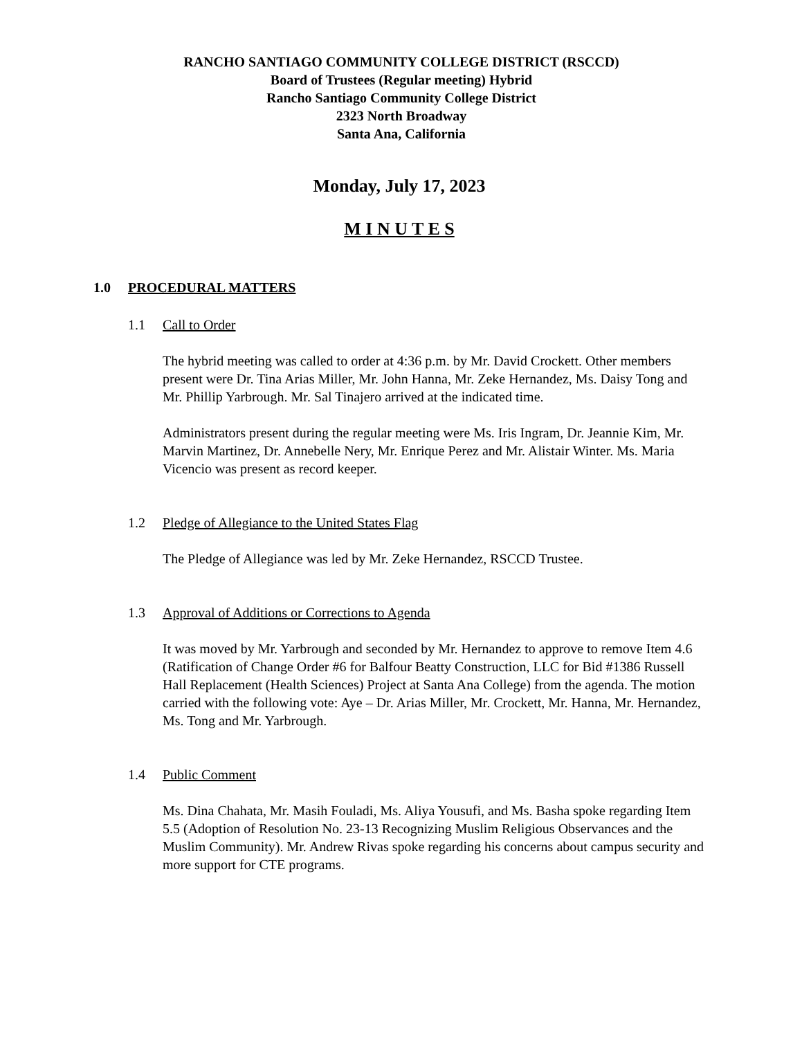RANCHO SANTIAGO COMMUNITY COLLEGE DISTRICT (RSCCD)
Board of Trustees (Regular meeting) Hybrid
Rancho Santiago Community College District
2323 North Broadway
Santa Ana, California
Monday, July 17, 2023
M I N U T E S
1.0 PROCEDURAL MATTERS
1.1 Call to Order
The hybrid meeting was called to order at 4:36 p.m. by Mr. David Crockett. Other members present were Dr. Tina Arias Miller, Mr. John Hanna, Mr. Zeke Hernandez, Ms. Daisy Tong and Mr. Phillip Yarbrough. Mr. Sal Tinajero arrived at the indicated time.
Administrators present during the regular meeting were Ms. Iris Ingram, Dr. Jeannie Kim, Mr. Marvin Martinez, Dr. Annebelle Nery, Mr. Enrique Perez and Mr. Alistair Winter. Ms. Maria Vicencio was present as record keeper.
1.2 Pledge of Allegiance to the United States Flag
The Pledge of Allegiance was led by Mr. Zeke Hernandez, RSCCD Trustee.
1.3 Approval of Additions or Corrections to Agenda
It was moved by Mr. Yarbrough and seconded by Mr. Hernandez to approve to remove Item 4.6 (Ratification of Change Order #6 for Balfour Beatty Construction, LLC for Bid #1386 Russell Hall Replacement (Health Sciences) Project at Santa Ana College) from the agenda. The motion carried with the following vote: Aye – Dr. Arias Miller, Mr. Crockett, Mr. Hanna, Mr. Hernandez, Ms. Tong and Mr. Yarbrough.
1.4 Public Comment
Ms. Dina Chahata, Mr. Masih Fouladi, Ms. Aliya Yousufi, and Ms. Basha spoke regarding Item 5.5 (Adoption of Resolution No. 23-13 Recognizing Muslim Religious Observances and the Muslim Community). Mr. Andrew Rivas spoke regarding his concerns about campus security and more support for CTE programs.